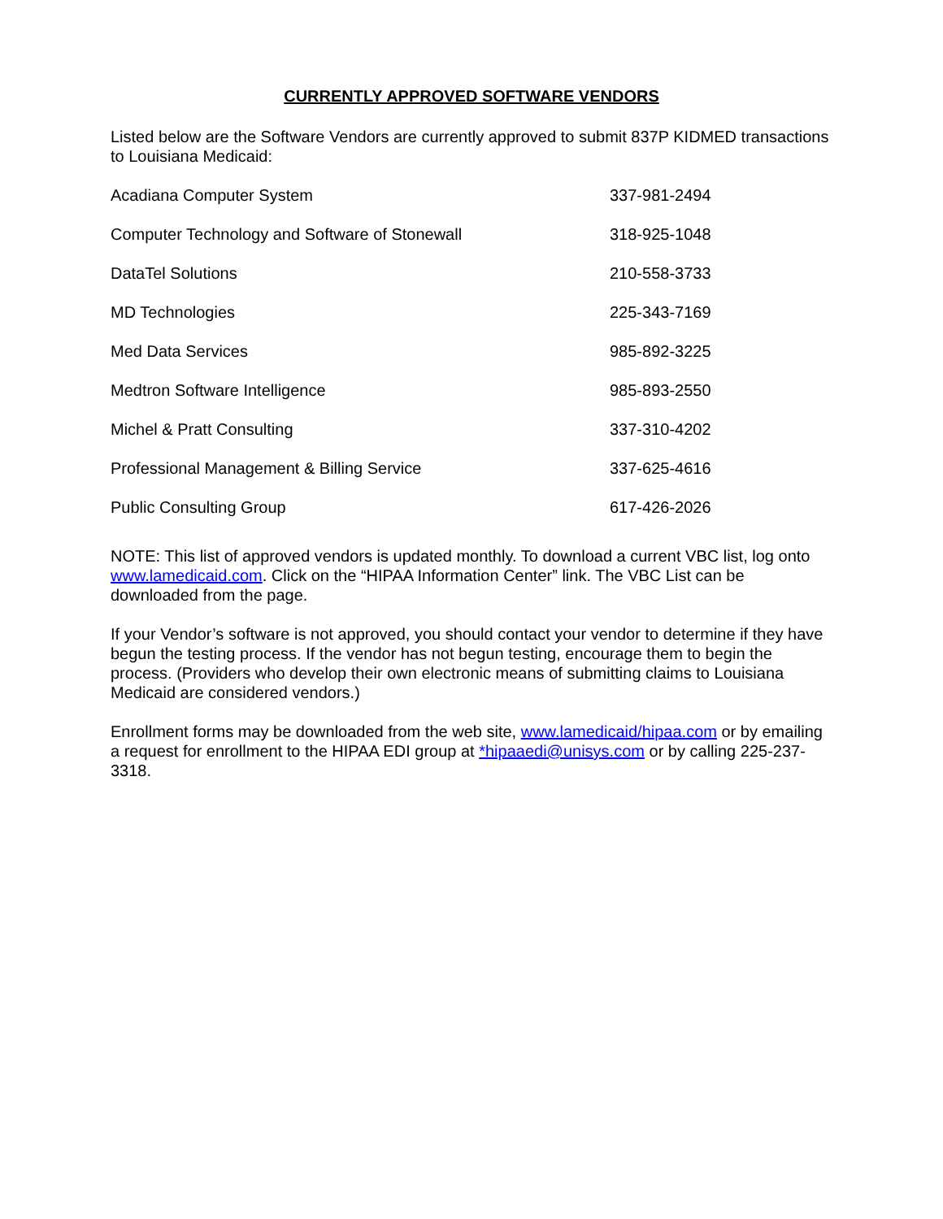CURRENTLY APPROVED SOFTWARE VENDORS
Listed below are the Software Vendors are currently approved to submit 837P KIDMED transactions to Louisiana Medicaid:
| Acadiana Computer System | 337-981-2494 |
| Computer Technology and Software of Stonewall | 318-925-1048 |
| DataTel Solutions | 210-558-3733 |
| MD Technologies | 225-343-7169 |
| Med Data Services | 985-892-3225 |
| Medtron Software Intelligence | 985-893-2550 |
| Michel & Pratt Consulting | 337-310-4202 |
| Professional Management & Billing Service | 337-625-4616 |
| Public Consulting Group | 617-426-2026 |
NOTE: This list of approved vendors is updated monthly. To download a current VBC list, log onto www.lamedicaid.com. Click on the “HIPAA Information Center” link. The VBC List can be downloaded from the page.
If your Vendor’s software is not approved, you should contact your vendor to determine if they have begun the testing process. If the vendor has not begun testing, encourage them to begin the process. (Providers who develop their own electronic means of submitting claims to Louisiana Medicaid are considered vendors.)
Enrollment forms may be downloaded from the web site, www.lamedicaid/hipaa.com or by emailing a request for enrollment to the HIPAA EDI group at *hipaaedi@unisys.com or by calling 225-237-3318.